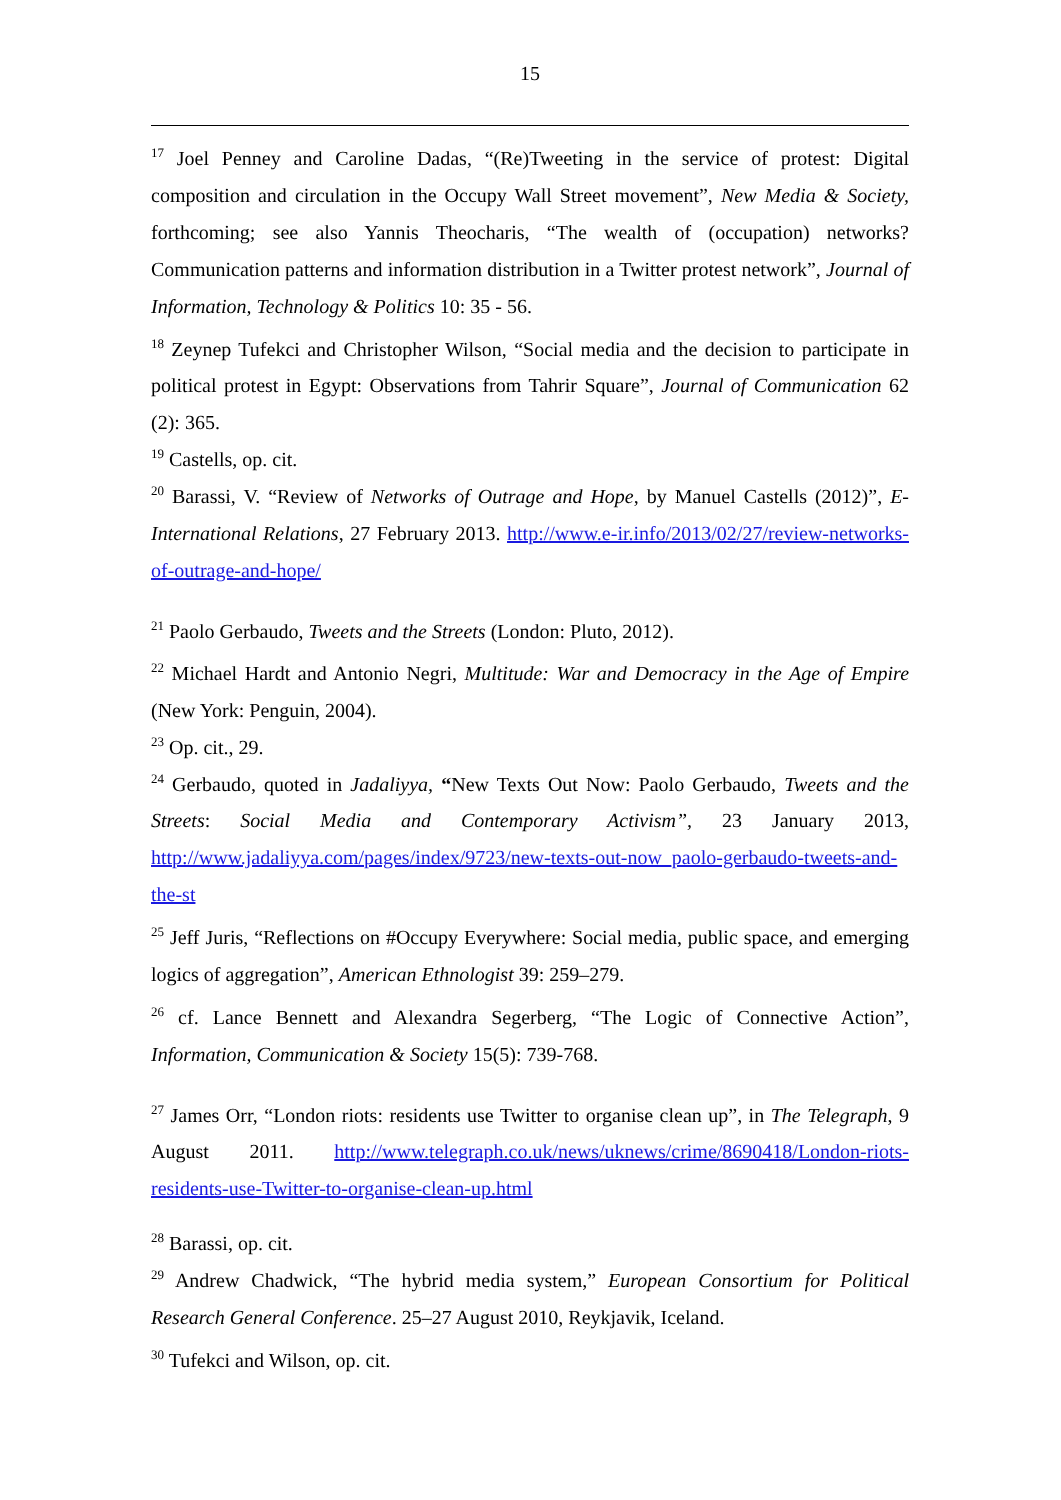15
<sup>17</sup> Joel Penney and Caroline Dadas, “(Re)Tweeting in the service of protest: Digital composition and circulation in the Occupy Wall Street movement”, New Media & Society, forthcoming; see also Yannis Theocharis, “The wealth of (occupation) networks? Communication patterns and information distribution in a Twitter protest network”, Journal of Information, Technology & Politics 10: 35 - 56.
<sup>18</sup> Zeynep Tufekci and Christopher Wilson, “Social media and the decision to participate in political protest in Egypt: Observations from Tahrir Square”, Journal of Communication 62 (2): 365.
<sup>19</sup> Castells, op. cit.
<sup>20</sup> Barassi, V. “Review of Networks of Outrage and Hope, by Manuel Castells (2012)”, E-International Relations, 27 February 2013. http://www.e-ir.info/2013/02/27/review-networks-of-outrage-and-hope/
<sup>21</sup> Paolo Gerbaudo, Tweets and the Streets (London: Pluto, 2012).
<sup>22</sup> Michael Hardt and Antonio Negri, Multitude: War and Democracy in the Age of Empire (New York: Penguin, 2004).
<sup>23</sup> Op. cit., 29.
<sup>24</sup> Gerbaudo, quoted in Jadaliyya, “New Texts Out Now: Paolo Gerbaudo, Tweets and the Streets: Social Media and Contemporary Activism”, 23 January 2013, http://www.jadaliyya.com/pages/index/9723/new-texts-out-now_paolo-gerbaudo-tweets-and-the-st
<sup>25</sup> Jeff Juris, “Reflections on #Occupy Everywhere: Social media, public space, and emerging logics of aggregation”, American Ethnologist 39: 259–279.
<sup>26</sup> cf. Lance Bennett and Alexandra Segerberg, “The Logic of Connective Action”, Information, Communication & Society 15(5): 739-768.
<sup>27</sup> James Orr, “London riots: residents use Twitter to organise clean up”, in The Telegraph, 9 August 2011. http://www.telegraph.co.uk/news/uknews/crime/8690418/London-riots-residents-use-Twitter-to-organise-clean-up.html
<sup>28</sup> Barassi, op. cit.
<sup>29</sup> Andrew Chadwick, “The hybrid media system,” European Consortium for Political Research General Conference. 25–27 August 2010, Reykjavik, Iceland.
<sup>30</sup> Tufekci and Wilson, op. cit.